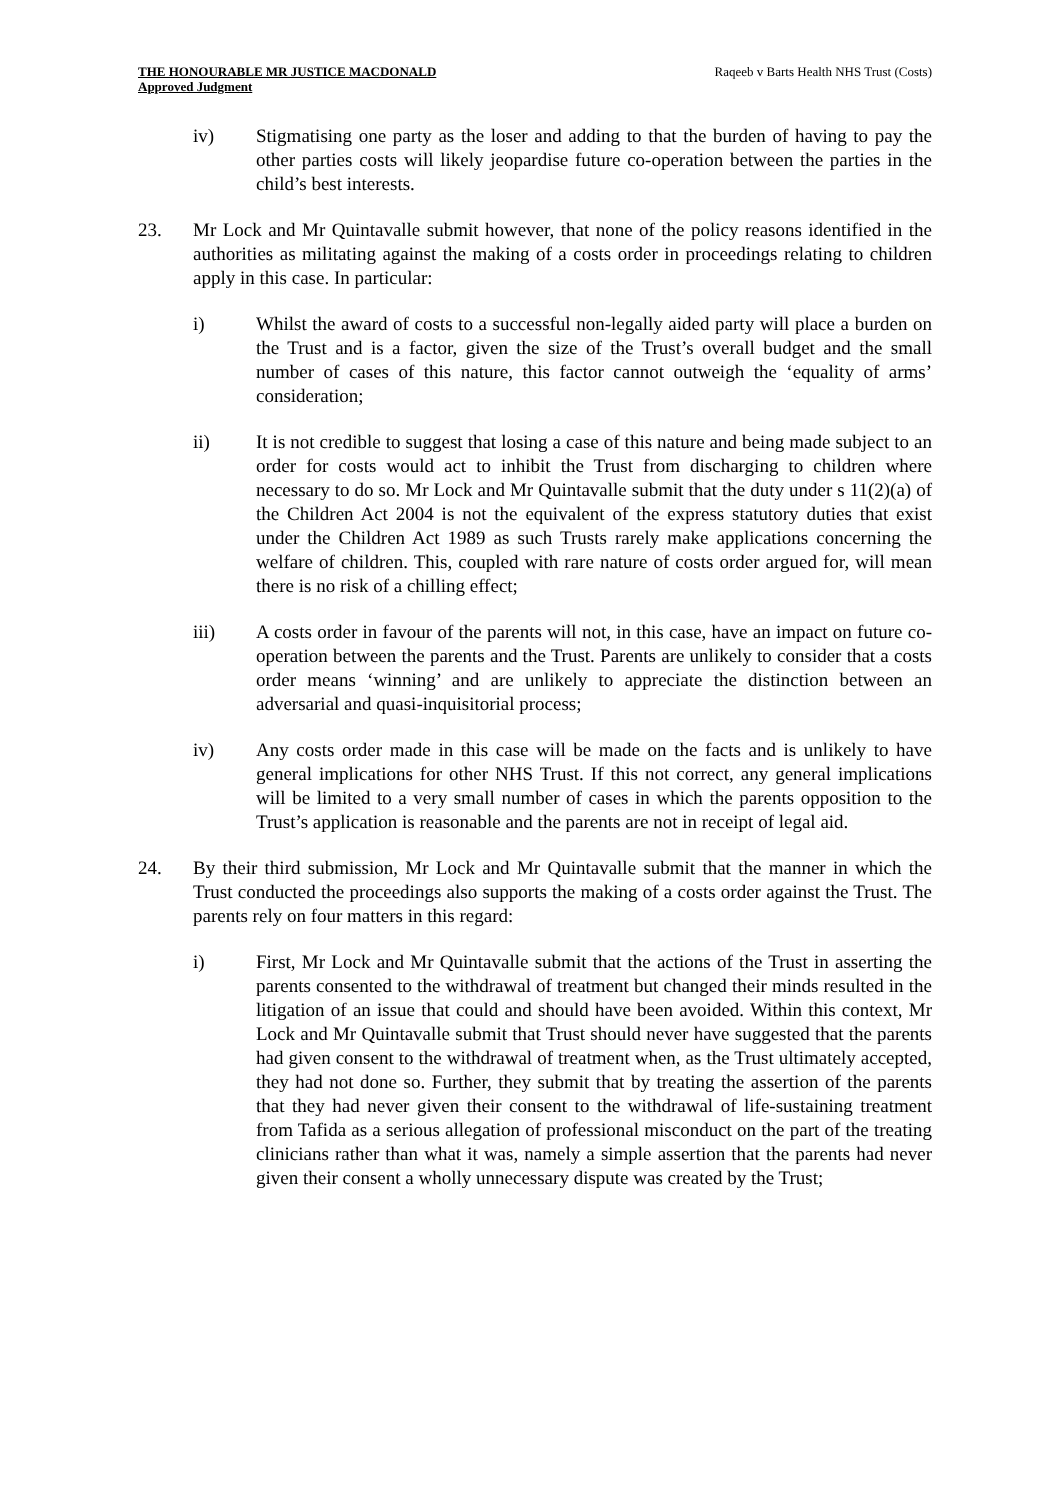THE HONOURABLE MR JUSTICE MACDONALD
Approved Judgment
Raqeeb v Barts Health NHS Trust (Costs)
iv) Stigmatising one party as the loser and adding to that the burden of having to pay the other parties costs will likely jeopardise future co-operation between the parties in the child’s best interests.
23. Mr Lock and Mr Quintavalle submit however, that none of the policy reasons identified in the authorities as militating against the making of a costs order in proceedings relating to children apply in this case. In particular:
i) Whilst the award of costs to a successful non-legally aided party will place a burden on the Trust and is a factor, given the size of the Trust’s overall budget and the small number of cases of this nature, this factor cannot outweigh the ‘equality of arms’ consideration;
ii) It is not credible to suggest that losing a case of this nature and being made subject to an order for costs would act to inhibit the Trust from discharging to children where necessary to do so. Mr Lock and Mr Quintavalle submit that the duty under s 11(2)(a) of the Children Act 2004 is not the equivalent of the express statutory duties that exist under the Children Act 1989 as such Trusts rarely make applications concerning the welfare of children. This, coupled with rare nature of costs order argued for, will mean there is no risk of a chilling effect;
iii) A costs order in favour of the parents will not, in this case, have an impact on future co-operation between the parents and the Trust. Parents are unlikely to consider that a costs order means ‘winning’ and are unlikely to appreciate the distinction between an adversarial and quasi-inquisitorial process;
iv) Any costs order made in this case will be made on the facts and is unlikely to have general implications for other NHS Trust. If this not correct, any general implications will be limited to a very small number of cases in which the parents opposition to the Trust’s application is reasonable and the parents are not in receipt of legal aid.
24. By their third submission, Mr Lock and Mr Quintavalle submit that the manner in which the Trust conducted the proceedings also supports the making of a costs order against the Trust. The parents rely on four matters in this regard:
i) First, Mr Lock and Mr Quintavalle submit that the actions of the Trust in asserting the parents consented to the withdrawal of treatment but changed their minds resulted in the litigation of an issue that could and should have been avoided. Within this context, Mr Lock and Mr Quintavalle submit that Trust should never have suggested that the parents had given consent to the withdrawal of treatment when, as the Trust ultimately accepted, they had not done so. Further, they submit that by treating the assertion of the parents that they had never given their consent to the withdrawal of life-sustaining treatment from Tafida as a serious allegation of professional misconduct on the part of the treating clinicians rather than what it was, namely a simple assertion that the parents had never given their consent a wholly unnecessary dispute was created by the Trust;